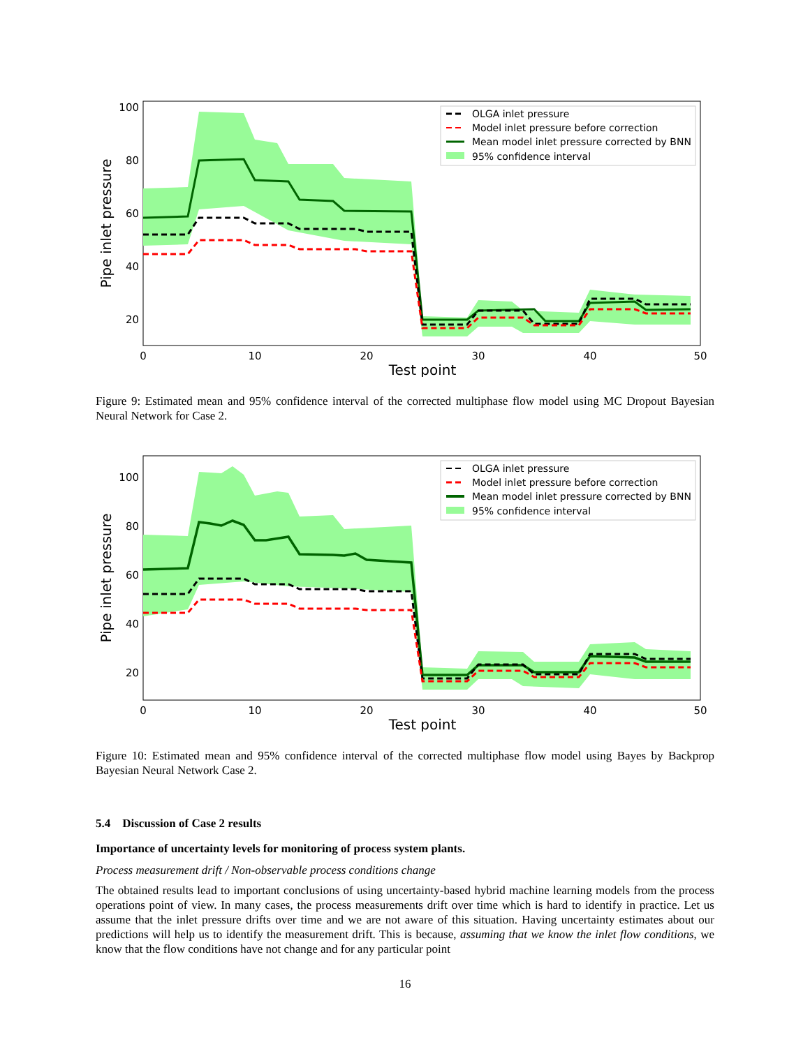100
80
60
40
20
0
10
20
30
40
50
Test point
Pipe inlet pressure
OLGA inlet pressure
Model inlet pressure before correction
Mean model inlet pressure corrected by BNN
95% confidence interval
Figure 9: Estimated mean and 95% confidence interval of the corrected multiphase flow model using MC Dropout Bayesian Neural Network for Case 2.
100
80
60
40
20
0
10
20
30
40
50
Test point
Pipe inlet pressure
OLGA inlet pressure
Model inlet pressure before correction
Mean model inlet pressure corrected by BNN
95% confidence interval
Figure 10: Estimated mean and 95% confidence interval of the corrected multiphase flow model using Bayes by Backprop Bayesian Neural Network Case 2.
5.4 Discussion of Case 2 results
Importance of uncertainty levels for monitoring of process system plants.
Process measurement drift / Non-observable process conditions change
The obtained results lead to important conclusions of using uncertainty-based hybrid machine learning models from the process operations point of view. In many cases, the process measurements drift over time which is hard to identify in practice. Let us assume that the inlet pressure drifts over time and we are not aware of this situation. Having uncertainty estimates about our predictions will help us to identify the measurement drift. This is because, assuming that we know the inlet flow conditions, we know that the flow conditions have not change and for any particular point
16